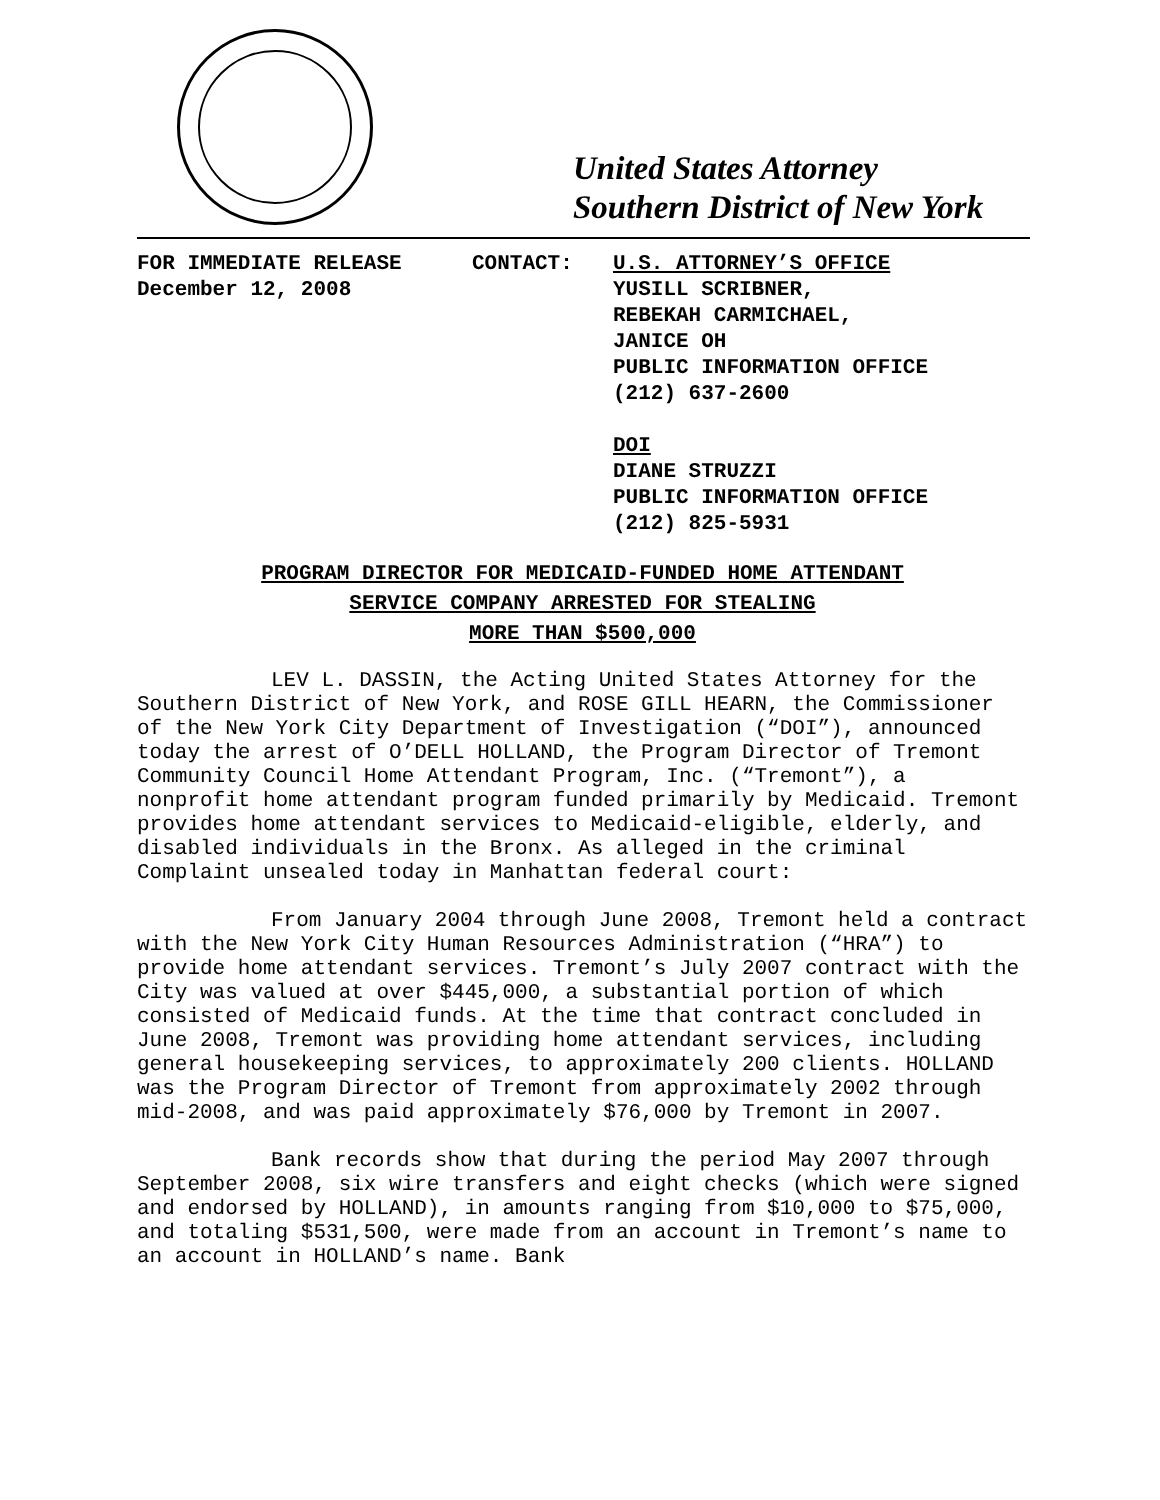United States Attorney
Southern District of New York
FOR IMMEDIATE RELEASE
December 12, 2008
CONTACT: U.S. ATTORNEY’S OFFICE
YUSILL SCRIBNER,
REBEKAH CARMICHAEL,
JANICE OH
PUBLIC INFORMATION OFFICE
(212) 637-2600
DOI
DIANE STRUZZI
PUBLIC INFORMATION OFFICE
(212) 825-5931
PROGRAM DIRECTOR FOR MEDICAID-FUNDED HOME ATTENDANT
SERVICE COMPANY ARRESTED FOR STEALING
MORE THAN $500,000
LEV L. DASSIN, the Acting United States Attorney for the Southern District of New York, and ROSE GILL HEARN, the Commissioner of the New York City Department of Investigation (“DOI”), announced today the arrest of O’DELL HOLLAND, the Program Director of Tremont Community Council Home Attendant Program, Inc. (“Tremont”), a nonprofit home attendant program funded primarily by Medicaid. Tremont provides home attendant services to Medicaid-eligible, elderly, and disabled individuals in the Bronx. As alleged in the criminal Complaint unsealed today in Manhattan federal court:
From January 2004 through June 2008, Tremont held a contract with the New York City Human Resources Administration (“HRA”) to provide home attendant services. Tremont’s July 2007 contract with the City was valued at over $445,000, a substantial portion of which consisted of Medicaid funds. At the time that contract concluded in June 2008, Tremont was providing home attendant services, including general housekeeping services, to approximately 200 clients. HOLLAND was the Program Director of Tremont from approximately 2002 through mid-2008, and was paid approximately $76,000 by Tremont in 2007.
Bank records show that during the period May 2007 through September 2008, six wire transfers and eight checks (which were signed and endorsed by HOLLAND), in amounts ranging from $10,000 to $75,000, and totaling $531,500, were made from an account in Tremont’s name to an account in HOLLAND’s name. Bank